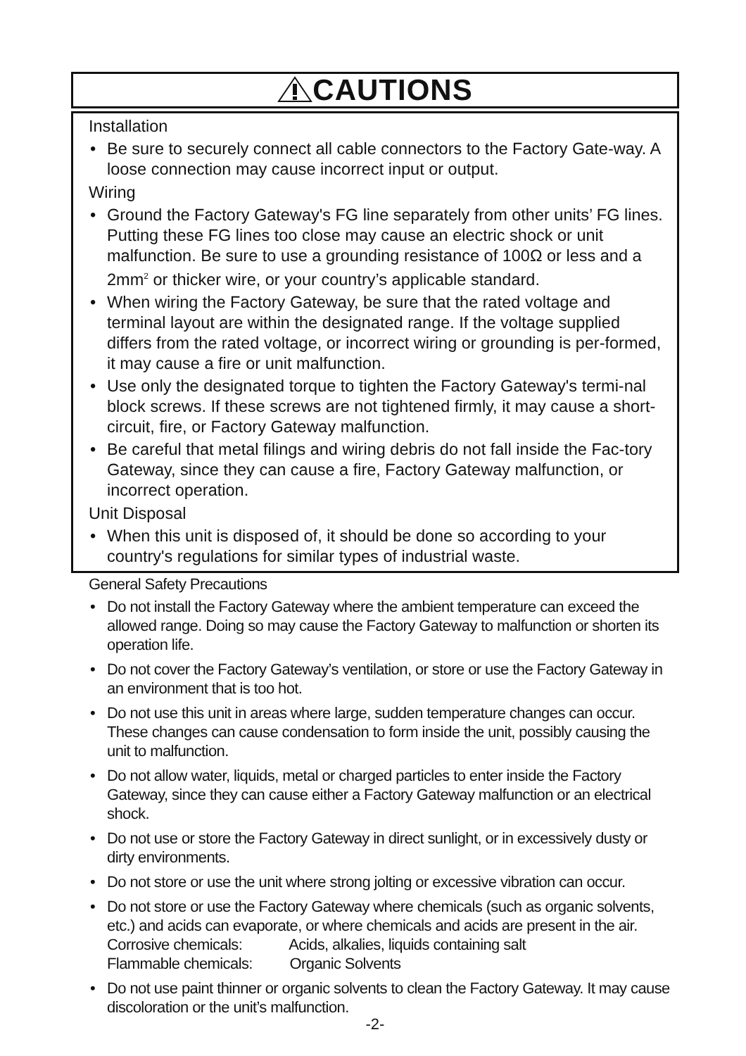CAUTIONS
Installation
• Be sure to securely connect all cable connectors to the Factory Gate-way. A loose connection may cause incorrect input or output.
Wiring
• Ground the Factory Gateway's FG line separately from other units’ FG lines. Putting these FG lines too close may cause an electric shock or unit malfunction. Be sure to use a grounding resistance of 100Ω or less and a 2mm<sup>2</sup> or thicker wire, or your country’s applicable standard.
• When wiring the Factory Gateway, be sure that the rated voltage and terminal layout are within the designated range. If the voltage supplied differs from the rated voltage, or incorrect wiring or grounding is per-formed, it may cause a fire or unit malfunction.
• Use only the designated torque to tighten the Factory Gateway's termi-nal block screws. If these screws are not tightened firmly, it may cause a short-circuit, fire, or Factory Gateway malfunction.
• Be careful that metal filings and wiring debris do not fall inside the Fac-tory Gateway, since they can cause a fire, Factory Gateway malfunction, or incorrect operation.
Unit Disposal
• When this unit is disposed of, it should be done so according to your country's regulations for similar types of industrial waste.
General Safety Precautions
• Do not install the Factory Gateway where the ambient temperature can exceed the allowed range. Doing so may cause the Factory Gateway to malfunction or shorten its operation life.
• Do not cover the Factory Gateway’s ventilation, or store or use the Factory Gateway in an environment that is too hot.
• Do not use this unit in areas where large, sudden temperature changes can occur. These changes can cause condensation to form inside the unit, possibly causing the unit to malfunction.
• Do not allow water, liquids, metal or charged particles to enter inside the Factory Gateway, since they can cause either a Factory Gateway malfunction or an electrical shock.
• Do not use or store the Factory Gateway in direct sunlight, or in excessively dusty or dirty environments.
• Do not store or use the unit where strong jolting or excessive vibration can occur.
• Do not store or use the Factory Gateway where chemicals (such as organic solvents, etc.) and acids can evaporate, or where chemicals and acids are present in the air.
Corrosive chemicals: Acids, alkalies, liquids containing salt
Flammable chemicals: Organic Solvents
• Do not use paint thinner or organic solvents to clean the Factory Gateway. It may cause discoloration or the unit’s malfunction.
-2-